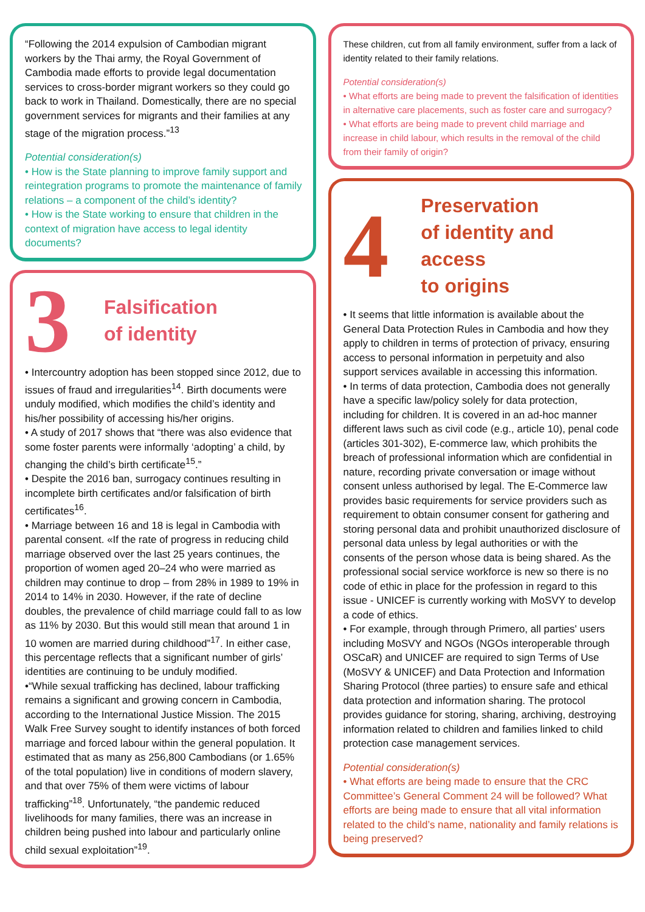“Following the 2014 expulsion of Cambodian migrant workers by the Thai army, the Royal Government of Cambodia made efforts to provide legal documentation services to cross-border migrant workers so they could go back to work in Thailand. Domestically, there are no special government services for migrants and their families at any stage of the migration process.”<sup>13</sup>
Potential consideration(s)
• How is the State planning to improve family support and reintegration programs to promote the maintenance of family relations – a component of the child’s identity?
• How is the State working to ensure that children in the context of migration have access to legal identity documents?
3
Falsification
of identity
• Intercountry adoption has been stopped since 2012, due to issues of fraud and irregularities<sup>14</sup>. Birth documents were unduly modified, which modifies the child’s identity and his/her possibility of accessing his/her origins.
• A study of 2017 shows that “there was also evidence that some foster parents were informally ‘adopting’ a child, by changing the child’s birth certificate<sup>15</sup>.”
• Despite the 2016 ban, surrogacy continues resulting in incomplete birth certificates and/or falsification of birth certificates<sup>16</sup>.
• Marriage between 16 and 18 is legal in Cambodia with parental consent. «If the rate of progress in reducing child marriage observed over the last 25 years continues, the proportion of women aged 20–24 who were married as children may continue to drop – from 28% in 1989 to 19% in 2014 to 14% in 2030. However, if the rate of decline doubles, the prevalence of child marriage could fall to as low as 11% by 2030. But this would still mean that around 1 in 10 women are married during childhood”<sup>17</sup>. In either case, this percentage reflects that a significant number of girls’ identities are continuing to be unduly modified.
•“While sexual trafficking has declined, labour trafficking remains a significant and growing concern in Cambodia, according to the International Justice Mission. The 2015 Walk Free Survey sought to identify instances of both forced marriage and forced labour within the general population. It estimated that as many as 256,800 Cambodians (or 1.65% of the total population) live in conditions of modern slavery, and that over 75% of them were victims of labour trafficking”<sup>18</sup>. Unfortunately, “the pandemic reduced livelihoods for many families, there was an increase in children being pushed into labour and particularly online child sexual exploitation”<sup>19</sup>.
These children, cut from all family environment, suffer from a lack of identity related to their family relations.
Potential consideration(s)
• What efforts are being made to prevent the falsification of identities in alternative care placements, such as foster care and surrogacy?
• What efforts are being made to prevent child marriage and increase in child labour, which results in the removal of the child from their family of origin?
4
Preservation
of identity and access
to origins
• It seems that little information is available about the General Data Protection Rules in Cambodia and how they apply to children in terms of protection of privacy, ensuring access to personal information in perpetuity and also support services available in accessing this information.
• In terms of data protection, Cambodia does not generally have a specific law/policy solely for data protection, including for children. It is covered in an ad-hoc manner different laws such as civil code (e.g., article 10), penal code (articles 301-302), E-commerce law, which prohibits the breach of professional information which are confidential in nature, recording private conversation or image without consent unless authorised by legal. The E-Commerce law provides basic requirements for service providers such as requirement to obtain consumer consent for gathering and storing personal data and prohibit unauthorized disclosure of personal data unless by legal authorities or with the consents of the person whose data is being shared. As the professional social service workforce is new so there is no code of ethic in place for the profession in regard to this issue - UNICEF is currently working with MoSVY to develop a code of ethics.
• For example, through through Primero, all parties' users including MoSVY and NGOs (NGOs interoperable through OSCaR) and UNICEF are required to sign Terms of Use (MoSVY & UNICEF) and Data Protection and Information Sharing Protocol (three parties) to ensure safe and ethical data protection and information sharing. The protocol provides guidance for storing, sharing, archiving, destroying information related to children and families linked to child protection case management services.
Potential consideration(s)
• What efforts are being made to ensure that the CRC Committee’s General Comment 24 will be followed? What efforts are being made to ensure that all vital information related to the child’s name, nationality and family relations is being preserved?